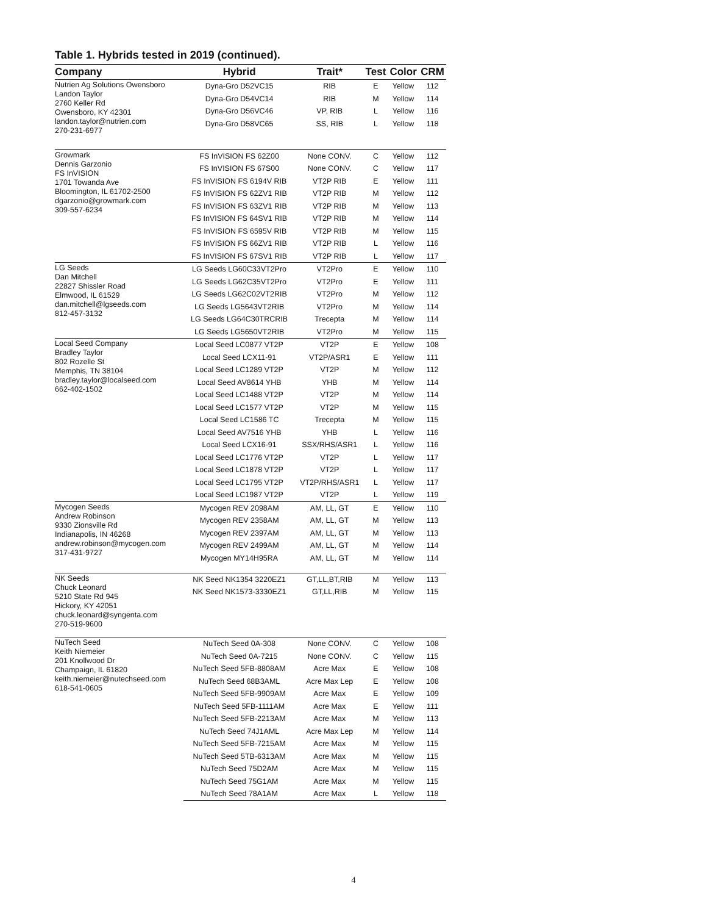Table 1. Hybrids tested in 2019 (continued).
| Company | Hybrid | Trait* | Test | Color | CRM |
| --- | --- | --- | --- | --- | --- |
| Nutrien Ag Solutions Owensboro Landon Taylor 2760 Keller Rd Owensboro, KY 42301 landon.taylor@nutrien.com 270-231-6977 | Dyna-Gro D52VC15 | RIB | E | Yellow | 112 |
| | Dyna-Gro D54VC14 | RIB | M | Yellow | 114 |
| | Dyna-Gro D56VC46 | VP, RIB | L | Yellow | 116 |
| | Dyna-Gro D58VC65 | SS, RIB | L | Yellow | 118 |
| Growmark Dennis Garzonio FS InVISION 1701 Towanda Ave Bloomington, IL 61702-2500 dgarzonio@growmark.com 309-557-6234 | FS InVISION FS 62Z00 | None CONV. | C | Yellow | 112 |
| | FS InVISION FS 67S00 | None CONV. | C | Yellow | 117 |
| | FS InVISION FS 6194V RIB | VT2P RIB | E | Yellow | 111 |
| | FS InVISION FS 62ZV1 RIB | VT2P RIB | M | Yellow | 112 |
| | FS InVISION FS 63ZV1 RIB | VT2P RIB | M | Yellow | 113 |
| | FS InVISION FS 64SV1 RIB | VT2P RIB | M | Yellow | 114 |
| | FS InVISION FS 6595V RIB | VT2P RIB | M | Yellow | 115 |
| | FS InVISION FS 66ZV1 RIB | VT2P RIB | L | Yellow | 116 |
| | FS InVISION FS 67SV1 RIB | VT2P RIB | L | Yellow | 117 |
| LG Seeds Dan Mitchell 22827 Shissler Road Elmwood, IL 61529 dan.mitchell@lgseeds.com 812-457-3132 | LG Seeds LG60C33VT2Pro | VT2Pro | E | Yellow | 110 |
| | LG Seeds LG62C35VT2Pro | VT2Pro | E | Yellow | 111 |
| | LG Seeds LG62C02VT2RIB | VT2Pro | M | Yellow | 112 |
| | LG Seeds LG5643VT2RIB | VT2Pro | M | Yellow | 114 |
| | LG Seeds LG64C30TRCRIB | Trecepta | M | Yellow | 114 |
| | LG Seeds LG5650VT2RIB | VT2Pro | M | Yellow | 115 |
| Local Seed Company Bradley Taylor 802 Rozelle St Memphis, TN 38104 bradley.taylor@localseed.com 662-402-1502 | Local Seed LC0877 VT2P | VT2P | E | Yellow | 108 |
| | Local Seed LCX11-91 | VT2P/ASR1 | E | Yellow | 111 |
| | Local Seed LC1289 VT2P | VT2P | M | Yellow | 112 |
| | Local Seed AV8614 YHB | YHB | M | Yellow | 114 |
| | Local Seed LC1488 VT2P | VT2P | M | Yellow | 114 |
| | Local Seed LC1577 VT2P | VT2P | M | Yellow | 115 |
| | Local Seed LC1586 TC | Trecepta | M | Yellow | 115 |
| | Local Seed AV7516 YHB | YHB | L | Yellow | 116 |
| | Local Seed LCX16-91 | SSX/RHS/ASR1 | L | Yellow | 116 |
| | Local Seed LC1776 VT2P | VT2P | L | Yellow | 117 |
| | Local Seed LC1878 VT2P | VT2P | L | Yellow | 117 |
| | Local Seed LC1795 VT2P | VT2P/RHS/ASR1 | L | Yellow | 117 |
| | Local Seed LC1987 VT2P | VT2P | L | Yellow | 119 |
| Mycogen Seeds Andrew Robinson 9330 Zionsville Rd Indianapolis, IN 46268 andrew.robinson@mycogen.com 317-431-9727 | Mycogen REV 2098AM | AM, LL, GT | E | Yellow | 110 |
| | Mycogen REV 2358AM | AM, LL, GT | M | Yellow | 113 |
| | Mycogen REV 2397AM | AM, LL, GT | M | Yellow | 113 |
| | Mycogen REV 2499AM | AM, LL, GT | M | Yellow | 114 |
| | Mycogen MY14H95RA | AM, LL, GT | M | Yellow | 114 |
| NK Seeds Chuck Leonard 5210 State Rd 945 Hickory, KY 42051 chuck.leonard@syngenta.com 270-519-9600 | NK Seed NK1354 3220EZ1 | GT,LL,BT,RIB | M | Yellow | 113 |
| | NK Seed NK1573-3330EZ1 | GT,LL,RIB | M | Yellow | 115 |
| NuTech Seed Keith Niemeier 201 Knollwood Dr Champaign, IL 61820 keith.niemeier@nutechseed.com 618-541-0605 | NuTech Seed 0A-308 | None CONV. | C | Yellow | 108 |
| | NuTech Seed 0A-7215 | None CONV. | C | Yellow | 115 |
| | NuTech Seed 5FB-8808AM | Acre Max | E | Yellow | 108 |
| | NuTech Seed 68B3AML | Acre Max Lep | E | Yellow | 108 |
| | NuTech Seed 5FB-9909AM | Acre Max | E | Yellow | 109 |
| | NuTech Seed 5FB-1111AM | Acre Max | E | Yellow | 111 |
| | NuTech Seed 5FB-2213AM | Acre Max | M | Yellow | 113 |
| | NuTech Seed 74J1AML | Acre Max Lep | M | Yellow | 114 |
| | NuTech Seed 5FB-7215AM | Acre Max | M | Yellow | 115 |
| | NuTech Seed 5TB-6313AM | Acre Max | M | Yellow | 115 |
| | NuTech Seed 75D2AM | Acre Max | M | Yellow | 115 |
| | NuTech Seed 75G1AM | Acre Max | M | Yellow | 115 |
| | NuTech Seed 78A1AM | Acre Max | L | Yellow | 118 |
4